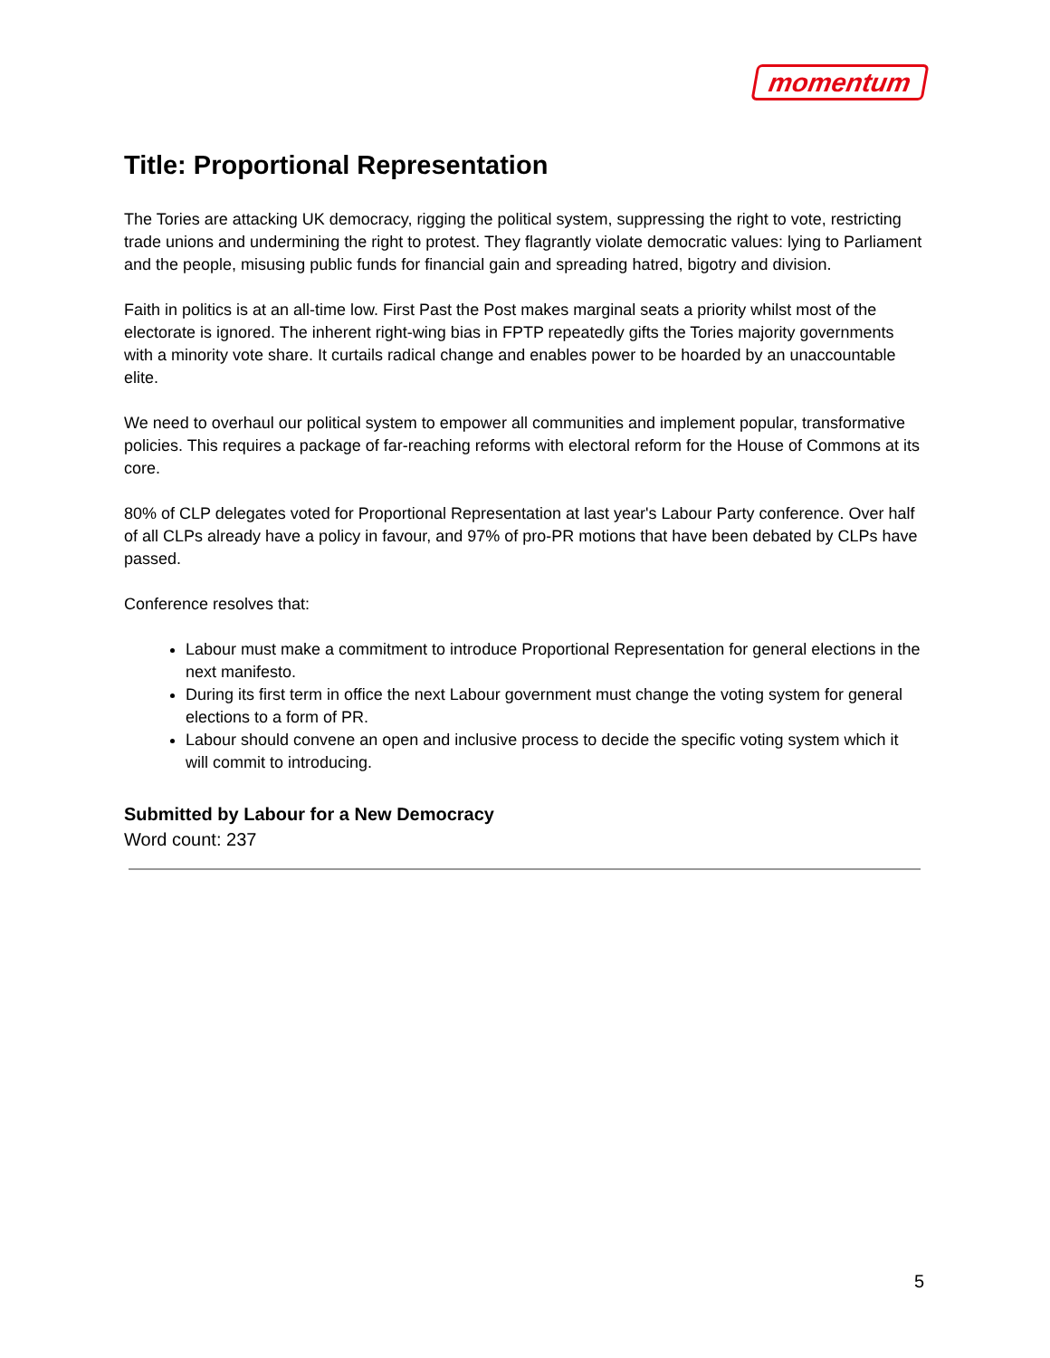momentum
Title: Proportional Representation
The Tories are attacking UK democracy, rigging the political system, suppressing the right to vote, restricting trade unions and undermining the right to protest. They flagrantly violate democratic values: lying to Parliament and the people, misusing public funds for financial gain and spreading hatred, bigotry and division.
Faith in politics is at an all-time low. First Past the Post makes marginal seats a priority whilst most of the electorate is ignored. The inherent right-wing bias in FPTP repeatedly gifts the Tories majority governments with a minority vote share. It curtails radical change and enables power to be hoarded by an unaccountable elite.
We need to overhaul our political system to empower all communities and implement popular, transformative policies. This requires a package of far-reaching reforms with electoral reform for the House of Commons at its core.
80% of CLP delegates voted for Proportional Representation at last year's Labour Party conference. Over half of all CLPs already have a policy in favour, and 97% of pro-PR motions that have been debated by CLPs have passed.
Conference resolves that:
Labour must make a commitment to introduce Proportional Representation for general elections in the next manifesto.
During its first term in office the next Labour government must change the voting system for general elections to a form of PR.
Labour should convene an open and inclusive process to decide the specific voting system which it will commit to introducing.
Submitted by Labour for a New Democracy
Word count: 237
5